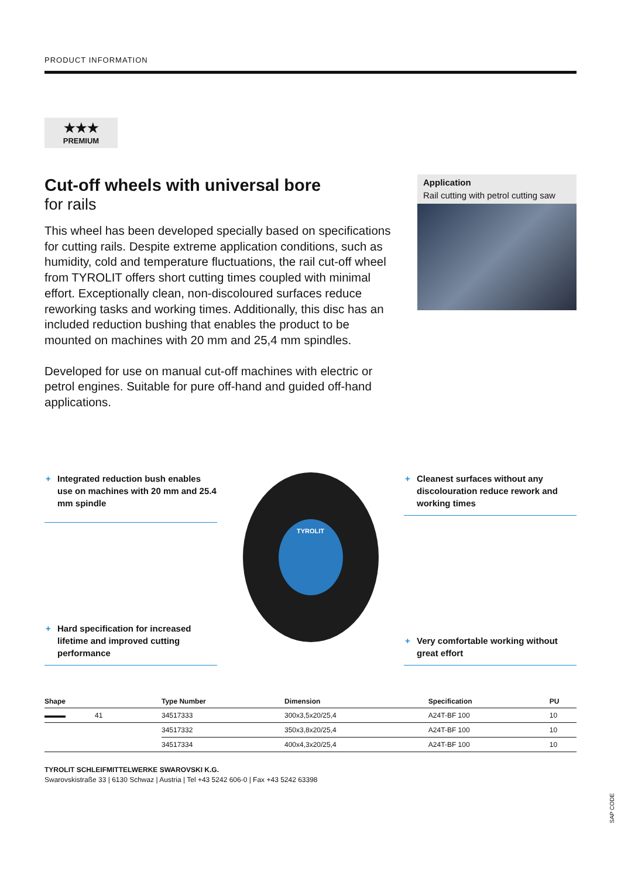PRODUCT INFORMATION
★★★
PREMIUM
Cut-off wheels with universal bore
for rails
This wheel has been developed specially based on specifications for cutting rails. Despite extreme application conditions, such as humidity, cold and temperature fluctuations, the rail cut-off wheel from TYROLIT offers short cutting times coupled with minimal effort. Exceptionally clean, non-discoloured surfaces reduce reworking tasks and working times. Additionally, this disc has an included reduction bushing that enables the product to be mounted on machines with 20 mm and 25,4 mm spindles.
Developed for use on manual cut-off machines with electric or petrol engines. Suitable for pure off-hand and guided off-hand applications.
Application
Rail cutting with petrol cutting saw
+ Integrated reduction bush enables use on machines with 20 mm and 25.4 mm spindle
+ Hard specification for increased lifetime and improved cutting performance
TYROLIT
+ Cleanest surfaces without any discolouration reduce rework and working times
+ Very comfortable working without great effort
| Shape | Type Number | Dimension | Specification | PU |
| --- | --- | --- | --- | --- |
| ▬▬▬ 41 | 34517333 | 300x3,5x20/25,4 | A24T-BF 100 | 10 |
| | 34517332 | 350x3,8x20/25,4 | A24T-BF 100 | 10 |
| | 34517334 | 400x4,3x20/25,4 | A24T-BF 100 | 10 |
TYROLIT SCHLEIFMITTELWERKE SWAROVSKI K.G.
Swarovskistraße 33 | 6130 Schwaz | Austria | Tel +43 5242 606-0 | Fax +43 5242 63398
SAP CODE